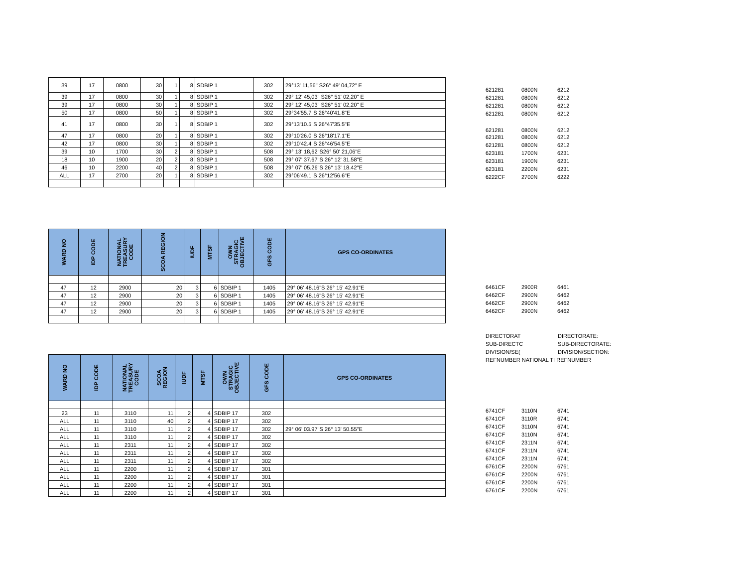| 39 | 17 | 0800 | 30 | 1 | 8 | SDBIP 1 | 302 | 29°13' 11,56" S26° 49' 04,72" E |
| 39 | 17 | 0800 | 30 | 1 | 8 | SDBIP 1 | 302 | 29° 12' 45,03" S26° 51' 02,20" E |
| 39 | 17 | 0800 | 30 | 1 | 8 | SDBIP 1 | 302 | 29° 12' 45,03" S26° 51' 02,20" E |
| 50 | 17 | 0800 | 50 | 1 | 8 | SDBIP 1 | 302 | 29°34'55.7"S 26°40'41.8"E |
| 41 | 17 | 0800 | 30 | 1 | 8 | SDBIP 1 | 302 | 29°13'10.5"S 26°47'35.5"E |
| 47 | 17 | 0800 | 20 | 1 | 8 | SDBIP 1 | 302 | 29°10'26.0"S 26°18'17.1"E |
| 42 | 17 | 0800 | 30 | 1 | 8 | SDBIP 1 | 302 | 29°10'42.4"S 26°46'54.5"E |
| 39 | 10 | 1700 | 30 | 2 | 8 | SDBIP 1 | 508 | 29° 13' 18,62"S26° 50' 21,06"E |
| 18 | 10 | 1900 | 20 | 2 | 8 | SDBIP 1 | 508 | 29° 07' 37.67"S 26° 12' 31.58"E |
| 46 | 10 | 2200 | 40 | 2 | 8 | SDBIP 1 | 508 | 29° 07' 05.26"S 26° 13' 18.42"E |
| ALL | 17 | 2700 | 20 | 1 | 8 | SDBIP 1 | 302 | 29°06'49.1"S 26°12'56.6"E |
| 621281 | 0800N | 6212 |
| 621281 | 0800N | 6212 |
| 621281 | 0800N | 6212 |
| 621281 | 0800N | 6212 |
| 621281 | 0800N | 6212 |
| 621281 | 0800N | 6212 |
| 621281 | 0800N | 6212 |
| 623181 | 1700N | 6231 |
| 623181 | 1900N | 6231 |
| 623181 | 2200N | 6231 |
| 6222CF | 2700N | 6222 |
| WARD NO | IDP CODE | NATIONAL TREASURY CODE | SCOA REGION | IUDF | MTSF | OWN STRAGIC OBJECTIVE | GFS CODE | GPS CO-ORDINATES |
| --- | --- | --- | --- | --- | --- | --- | --- | --- |
| 47 | 12 | 2900 | 20 | 3 | 6 | SDBIP 1 | 1405 | 29° 06' 48.16"S 26° 15' 42.91"E |
| 47 | 12 | 2900 | 20 | 3 | 6 | SDBIP 1 | 1405 | 29° 06' 48.16"S 26° 15' 42.91"E |
| 47 | 12 | 2900 | 20 | 3 | 6 | SDBIP 1 | 1405 | 29° 06' 48.16"S 26° 15' 42.91"E |
| 47 | 12 | 2900 | 20 | 3 | 6 | SDBIP 1 | 1405 | 29° 06' 48.16"S 26° 15' 42.91"E |
| 6461CF | 2900R | 6461 |
| 6462CF | 2900N | 6462 |
| 6462CF | 2900N | 6462 |
| 6462CF | 2900N | 6462 |
DIRECTORAT DIRECTORATE:
SUB-DIRECTC SUB-DIRECTORATE:
DIVISION/SE(DIVISION/SECTION:
REFNUMBER NATIONAL TI REFNUMBER
| WARD NO | IDP CODE | NATIONAL TREASURY CODE | SCOA REGION | IUDF | MTSF | OWN STRAGIC OBJECTIVE | GFS CODE | GPS CO-ORDINATES |
| --- | --- | --- | --- | --- | --- | --- | --- | --- |
| 23 | 11 | 3110 | 11 | 2 | 4 | SDBIP 17 | 302 | |
| ALL | 11 | 3110 | 40 | 2 | 4 | SDBIP 17 | 302 | |
| ALL | 11 | 3110 | 11 | 2 | 4 | SDBIP 17 | 302 | 29° 06' 03.97"S 26° 13' 50.55"E |
| ALL | 11 | 3110 | 11 | 2 | 4 | SDBIP 17 | 302 | |
| ALL | 11 | 2311 | 11 | 2 | 4 | SDBIP 17 | 302 | |
| ALL | 11 | 2311 | 11 | 2 | 4 | SDBIP 17 | 302 | |
| ALL | 11 | 2311 | 11 | 2 | 4 | SDBIP 17 | 302 | |
| ALL | 11 | 2200 | 11 | 2 | 4 | SDBIP 17 | 301 | |
| ALL | 11 | 2200 | 11 | 2 | 4 | SDBIP 17 | 301 | |
| ALL | 11 | 2200 | 11 | 2 | 4 | SDBIP 17 | 301 | |
| ALL | 11 | 2200 | 11 | 2 | 4 | SDBIP 17 | 301 | |
| 6741CF | 3110N | 6741 |
| 6741CF | 3110R | 6741 |
| 6741CF | 3110N | 6741 |
| 6741CF | 3110N | 6741 |
| 6741CF | 2311N | 6741 |
| 6741CF | 2311N | 6741 |
| 6741CF | 2311N | 6741 |
| 6761CF | 2200N | 6761 |
| 6761CF | 2200N | 6761 |
| 6761CF | 2200N | 6761 |
| 6761CF | 2200N | 6761 |